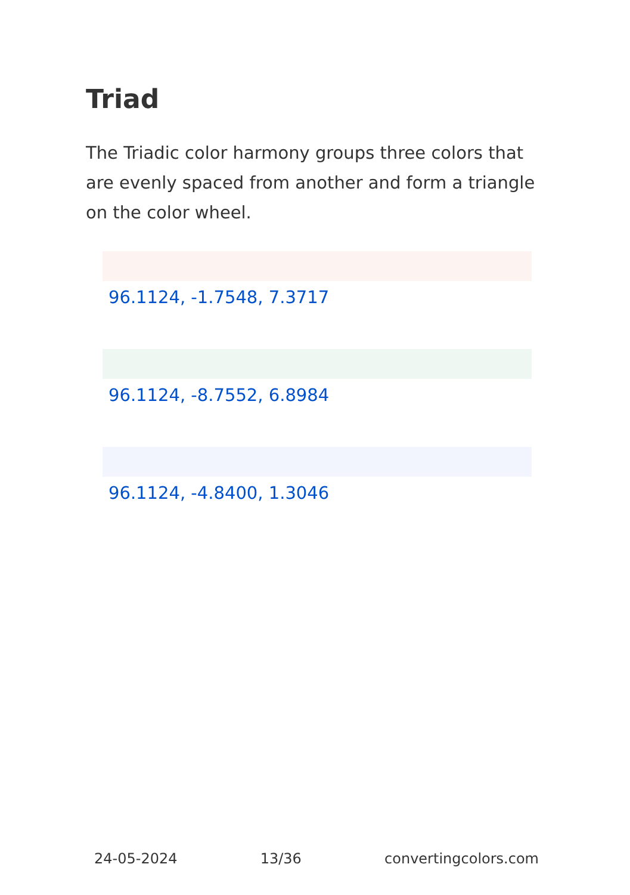Triad
The Triadic color harmony groups three colors that are evenly spaced from another and form a triangle on the color wheel.
96.1124, -1.7548, 7.3717
96.1124, -8.7552, 6.8984
96.1124, -4.8400, 1.3046
24-05-2024 13/36 convertingcolors.com